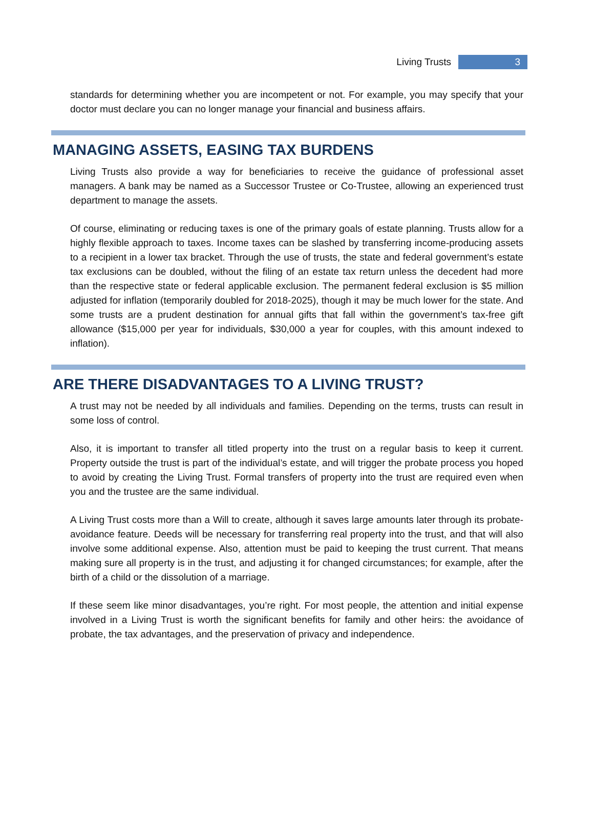Living Trusts 3
standards for determining whether you are incompetent or not. For example, you may specify that your doctor must declare you can no longer manage your financial and business affairs.
MANAGING ASSETS, EASING TAX BURDENS
Living Trusts also provide a way for beneficiaries to receive the guidance of professional asset managers. A bank may be named as a Successor Trustee or Co-Trustee, allowing an experienced trust department to manage the assets.
Of course, eliminating or reducing taxes is one of the primary goals of estate planning. Trusts allow for a highly flexible approach to taxes. Income taxes can be slashed by transferring income-producing assets to a recipient in a lower tax bracket. Through the use of trusts, the state and federal government’s estate tax exclusions can be doubled, without the filing of an estate tax return unless the decedent had more than the respective state or federal applicable exclusion. The permanent federal exclusion is $5 million adjusted for inflation (temporarily doubled for 2018-2025), though it may be much lower for the state. And some trusts are a prudent destination for annual gifts that fall within the government’s tax-free gift allowance ($15,000 per year for individuals, $30,000 a year for couples, with this amount indexed to inflation).
ARE THERE DISADVANTAGES TO A LIVING TRUST?
A trust may not be needed by all individuals and families. Depending on the terms, trusts can result in some loss of control.
Also, it is important to transfer all titled property into the trust on a regular basis to keep it current. Property outside the trust is part of the individual’s estate, and will trigger the probate process you hoped to avoid by creating the Living Trust. Formal transfers of property into the trust are required even when you and the trustee are the same individual.
A Living Trust costs more than a Will to create, although it saves large amounts later through its probate-avoidance feature. Deeds will be necessary for transferring real property into the trust, and that will also involve some additional expense. Also, attention must be paid to keeping the trust current. That means making sure all property is in the trust, and adjusting it for changed circumstances; for example, after the birth of a child or the dissolution of a marriage.
If these seem like minor disadvantages, you’re right. For most people, the attention and initial expense involved in a Living Trust is worth the significant benefits for family and other heirs: the avoidance of probate, the tax advantages, and the preservation of privacy and independence.